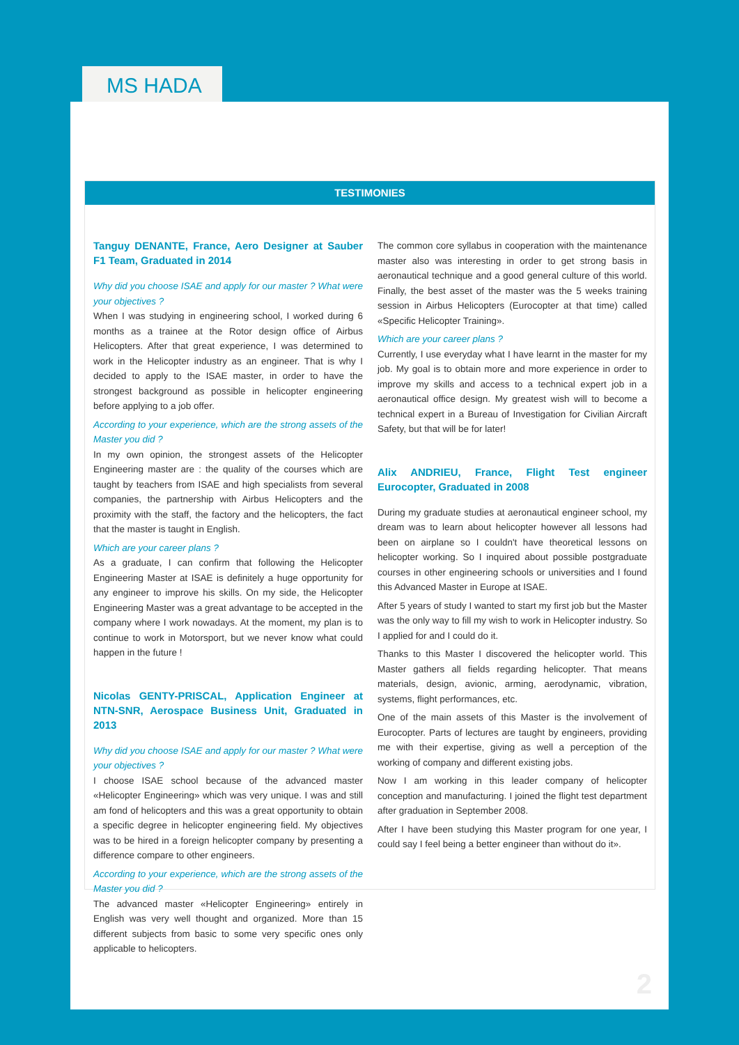MS HADA
TESTIMONIES
Tanguy DENANTE, France, Aero Designer at Sauber F1 Team, Graduated in 2014
Why did you choose ISAE and apply for our master ? What were your objectives ?
When I was studying in engineering school, I worked during 6 months as a trainee at the Rotor design office of Airbus Helicopters. After that great experience, I was determined to work in the Helicopter industry as an engineer. That is why I decided to apply to the ISAE master, in order to have the strongest background as possible in helicopter engineering before applying to a job offer.
According to your experience, which are the strong assets of the Master you did ?
In my own opinion, the strongest assets of the Helicopter Engineering master are : the quality of the courses which are taught by teachers from ISAE and high specialists from several companies, the partnership with Airbus Helicopters and the proximity with the staff, the factory and the helicopters, the fact that the master is taught in English.
Which are your career plans ?
As a graduate, I can confirm that following the Helicopter Engineering Master at ISAE is definitely a huge opportunity for any engineer to improve his skills. On my side, the Helicopter Engineering Master was a great advantage to be accepted in the company where I work nowadays. At the moment, my plan is to continue to work in Motorsport, but we never know what could happen in the future !
Nicolas GENTY-PRISCAL, Application Engineer at NTN-SNR, Aerospace Business Unit, Graduated in 2013
Why did you choose ISAE and apply for our master ? What were your objectives ?
I choose ISAE school because of the advanced master «Helicopter Engineering» which was very unique. I was and still am fond of helicopters and this was a great opportunity to obtain a specific degree in helicopter engineering field. My objectives was to be hired in a foreign helicopter company by presenting a difference compare to other engineers.
According to your experience, which are the strong assets of the Master you did ?
The advanced master «Helicopter Engineering» entirely in English was very well thought and organized. More than 15 different subjects from basic to some very specific ones only applicable to helicopters.
The common core syllabus in cooperation with the maintenance master also was interesting in order to get strong basis in aeronautical technique and a good general culture of this world. Finally, the best asset of the master was the 5 weeks training session in Airbus Helicopters (Eurocopter at that time) called «Specific Helicopter Training».
Which are your career plans ?
Currently, I use everyday what I have learnt in the master for my job. My goal is to obtain more and more experience in order to improve my skills and access to a technical expert job in a aeronautical office design. My greatest wish will to become a technical expert in a Bureau of Investigation for Civilian Aircraft Safety, but that will be for later!
Alix ANDRIEU, France, Flight Test engineer Eurocopter, Graduated in 2008
During my graduate studies at aeronautical engineer school, my dream was to learn about helicopter however all lessons had been on airplane so I couldn't have theoretical lessons on helicopter working. So I inquired about possible postgraduate courses in other engineering schools or universities and I found this Advanced Master in Europe at ISAE.
After 5 years of study I wanted to start my first job but the Master was the only way to fill my wish to work in Helicopter industry. So I applied for and I could do it.
Thanks to this Master I discovered the helicopter world. This Master gathers all fields regarding helicopter. That means materials, design, avionic, arming, aerodynamic, vibration, systems, flight performances, etc.
One of the main assets of this Master is the involvement of Eurocopter. Parts of lectures are taught by engineers, providing me with their expertise, giving as well a perception of the working of company and different existing jobs.
Now I am working in this leader company of helicopter conception and manufacturing. I joined the flight test department after graduation in September 2008.
After I have been studying this Master program for one year, I could say I feel being a better engineer than without do it».
2